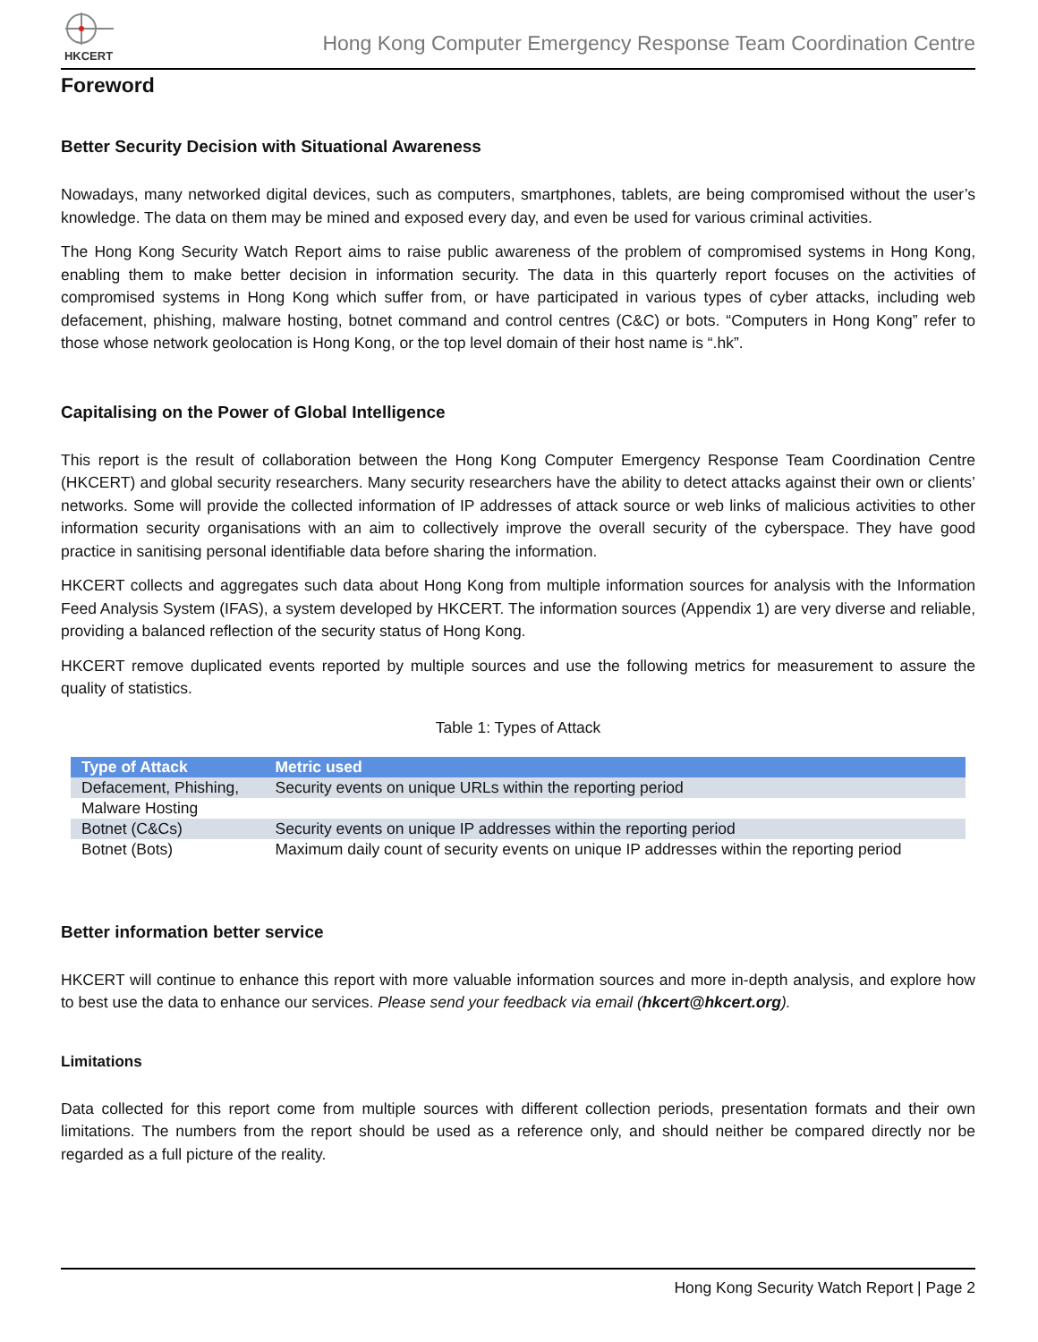HKCERT
Hong Kong Computer Emergency Response Team Coordination Centre
Foreword
Better Security Decision with Situational Awareness
Nowadays, many networked digital devices, such as computers, smartphones, tablets, are being compromised without the user’s knowledge. The data on them may be mined and exposed every day, and even be used for various criminal activities.
The Hong Kong Security Watch Report aims to raise public awareness of the problem of compromised systems in Hong Kong, enabling them to make better decision in information security. The data in this quarterly report focuses on the activities of compromised systems in Hong Kong which suffer from, or have participated in various types of cyber attacks, including web defacement, phishing, malware hosting, botnet command and control centres (C&C) or bots. “Computers in Hong Kong” refer to those whose network geolocation is Hong Kong, or the top level domain of their host name is “.hk”.
Capitalising on the Power of Global Intelligence
This report is the result of collaboration between the Hong Kong Computer Emergency Response Team Coordination Centre (HKCERT) and global security researchers. Many security researchers have the ability to detect attacks against their own or clients’ networks. Some will provide the collected information of IP addresses of attack source or web links of malicious activities to other information security organisations with an aim to collectively improve the overall security of the cyberspace. They have good practice in sanitising personal identifiable data before sharing the information.
HKCERT collects and aggregates such data about Hong Kong from multiple information sources for analysis with the Information Feed Analysis System (IFAS), a system developed by HKCERT. The information sources (Appendix 1) are very diverse and reliable, providing a balanced reflection of the security status of Hong Kong.
HKCERT remove duplicated events reported by multiple sources and use the following metrics for measurement to assure the quality of statistics.
Table 1: Types of Attack
| Type of Attack | Metric used |
| --- | --- |
| Defacement, Phishing, | Security events on unique URLs within the reporting period |
| Malware Hosting | |
| Botnet (C&Cs) | Security events on unique IP addresses within the reporting period |
| Botnet (Bots) | Maximum daily count of security events on unique IP addresses within the reporting period |
Better information better service
HKCERT will continue to enhance this report with more valuable information sources and more in-depth analysis, and explore how to best use the data to enhance our services. Please send your feedback via email (hkcert@hkcert.org).
Limitations
Data collected for this report come from multiple sources with different collection periods, presentation formats and their own limitations. The numbers from the report should be used as a reference only, and should neither be compared directly nor be regarded as a full picture of the reality.
Hong Kong Security Watch Report | Page 2